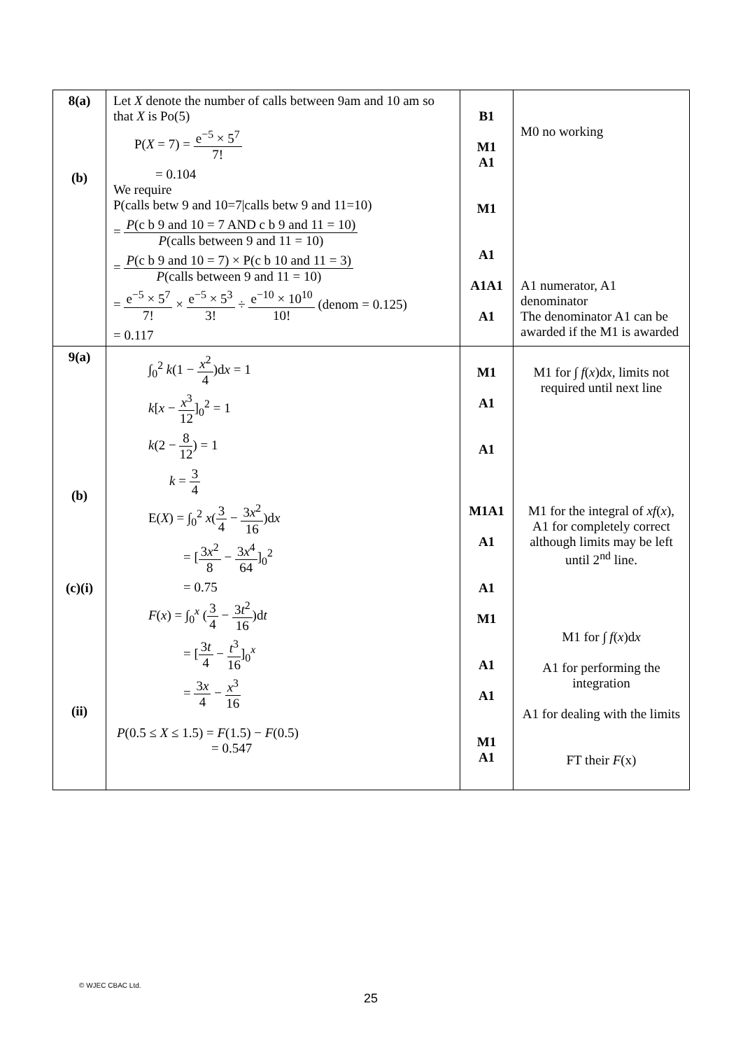| 8(a) (b) | Let X denote the number of calls between 9am and 10 am so that X is Po(5) P( X = 7) = e<sup>−5</sup> × 5<sup>7</sup> 7! = 0.104 We require P(calls betw 9 and 10=7/calls betw 9 and 11=10) = P (c b 9 and 10 = 7 AND c b 9 and 11 = 10) P (calls between 9 and 11 = 10) = P (c b 9 and 10 = 7) × P(c b 10 and 11 = 3) P (calls between 9 and 11 = 10) = e<sup>−5</sup> × 5<sup>7</sup> 7! × e<sup>−5</sup> × 5<sup>3</sup> 3! ÷ e<sup>−10</sup> × 10<sup>10</sup> 10! (denom = 0.125) = 0.117 | B1 M1 A1 M1 A1 A1A1 A1 | M0 no working A1 numerator, A1 denominator The denominator A1 can be awarded if the M1 is awarded |
| 9(a) (b) (c)(i) (ii) | ∫<sub>0</sub><sup>2</sup> k (1 − x<sup>2</sup> 4 )d x = 1 k [ x − x<sup>3</sup> 12 ]<sub>0</sub><sup>2</sup> = 1 k (2 − 8 12 ) = 1 k = 3 4 E( X ) = ∫<sub>0</sub><sup>2</sup> x ( 3 4 − 3 x<sup>2</sup> 16 )d x = [ 3 x<sup>2</sup> 8 − 3 x<sup>4</sup> 64 ]<sub>0</sub><sup>2</sup> = 0.75 F ( x ) = ∫<sub>0</sub><sup>x</sup> ( 3 4 − 3 t<sup>2</sup> 16 )d t = [ 3 t 4 − t<sup>3</sup> 16 ]<sub>0</sub><sup>x</sup> = 3 x 4 − x<sup>3</sup> 16 P (0.5 ≤ X ≤ 1.5) = F (1.5) − F (0.5) = 0.547 | M1 A1 A1 M1A1 A1 A1 M1 A1 A1 M1 A1 | M1 for ∫ f ( x )d x , limits not required until next line M1 for the integral of xf ( x ), A1 for completely correct although limits may be left until 2<sup>nd</sup> line. M1 for ∫ f ( x )d x A1 for performing the integration A1 for dealing with the limits FT their F (x) |
© WJEC CBAC Ltd.
25